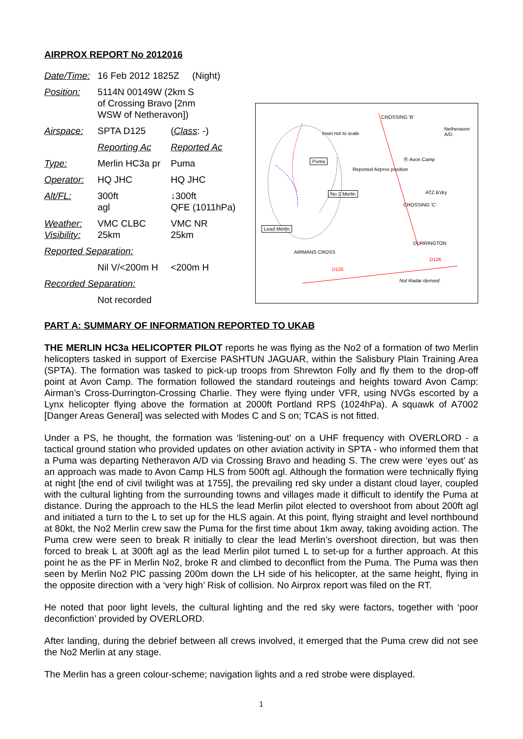AIRPROX REPORT No 2012016
| Date/Time: | 16 Feb 2012 1825Z (Night) | |
| Position: | 5114N 00149W (2km S of Crossing Bravo [2nm WSW of Netheravon]) | |
| Airspace: | SPTA D125 | ( Class : -) |
| | Reporting Ac | Reported Ac |
| Type: | Merlin HC3a pr | Puma |
| Operator: | HQ JHC | HQ JHC |
| Alt/FL: | 300ft agl | ↓300ft QFE (1011hPa) |
| Weather: Visibility: | VMC CLBC 25km | VMC NR 25km |
| Reported Separation: | | |
| | Nil V/<200m H | <200m H |
| Recorded Separation: | | |
| | Not recorded | |
Inset not to scale
CROSSING 'B'
Netheravon A/D
Puma
Reported Airprox position
Ⓗ Avon Camp
No 2 Merlin ATZ B'dry
CROSSING 'C'
Lead Merlin
DURRINGTON
AIRMANS CROSS
D126
D125
Not Radar derived.
PART A: SUMMARY OF INFORMATION REPORTED TO UKAB
THE MERLIN HC3a HELICOPTER PILOT reports he was flying as the No2 of a formation of two Merlin helicopters tasked in support of Exercise PASHTUN JAGUAR, within the Salisbury Plain Training Area (SPTA). The formation was tasked to pick-up troops from Shrewton Folly and fly them to the drop-off point at Avon Camp. The formation followed the standard routeings and heights toward Avon Camp: Airman’s Cross-Durrington-Crossing Charlie. They were flying under VFR, using NVGs escorted by a Lynx helicopter flying above the formation at 2000ft Portland RPS (1024hPa). A squawk of A7002 [Danger Areas General] was selected with Modes C and S on; TCAS is not fitted.
Under a PS, he thought, the formation was ‘listening-out’ on a UHF frequency with OVERLORD - a tactical ground station who provided updates on other aviation activity in SPTA - who informed them that a Puma was departing Netheravon A/D via Crossing Bravo and heading S. The crew were ‘eyes out’ as an approach was made to Avon Camp HLS from 500ft agl. Although the formation were technically flying at night [the end of civil twilight was at 1755], the prevailing red sky under a distant cloud layer, coupled with the cultural lighting from the surrounding towns and villages made it difficult to identify the Puma at distance. During the approach to the HLS the lead Merlin pilot elected to overshoot from about 200ft agl and initiated a turn to the L to set up for the HLS again. At this point, flying straight and level northbound at 80kt, the No2 Merlin crew saw the Puma for the first time about 1km away, taking avoiding action. The Puma crew were seen to break R initially to clear the lead Merlin’s overshoot direction, but was then forced to break L at 300ft agl as the lead Merlin pilot turned L to set-up for a further approach. At this point he as the PF in Merlin No2, broke R and climbed to deconflict from the Puma. The Puma was then seen by Merlin No2 PIC passing 200m down the LH side of his helicopter, at the same height, flying in the opposite direction with a ‘very high’ Risk of collision. No Airprox report was filed on the RT.
He noted that poor light levels, the cultural lighting and the red sky were factors, together with ‘poor deconfiction’ provided by OVERLORD.
After landing, during the debrief between all crews involved, it emerged that the Puma crew did not see the No2 Merlin at any stage.
The Merlin has a green colour-scheme; navigation lights and a red strobe were displayed.
1